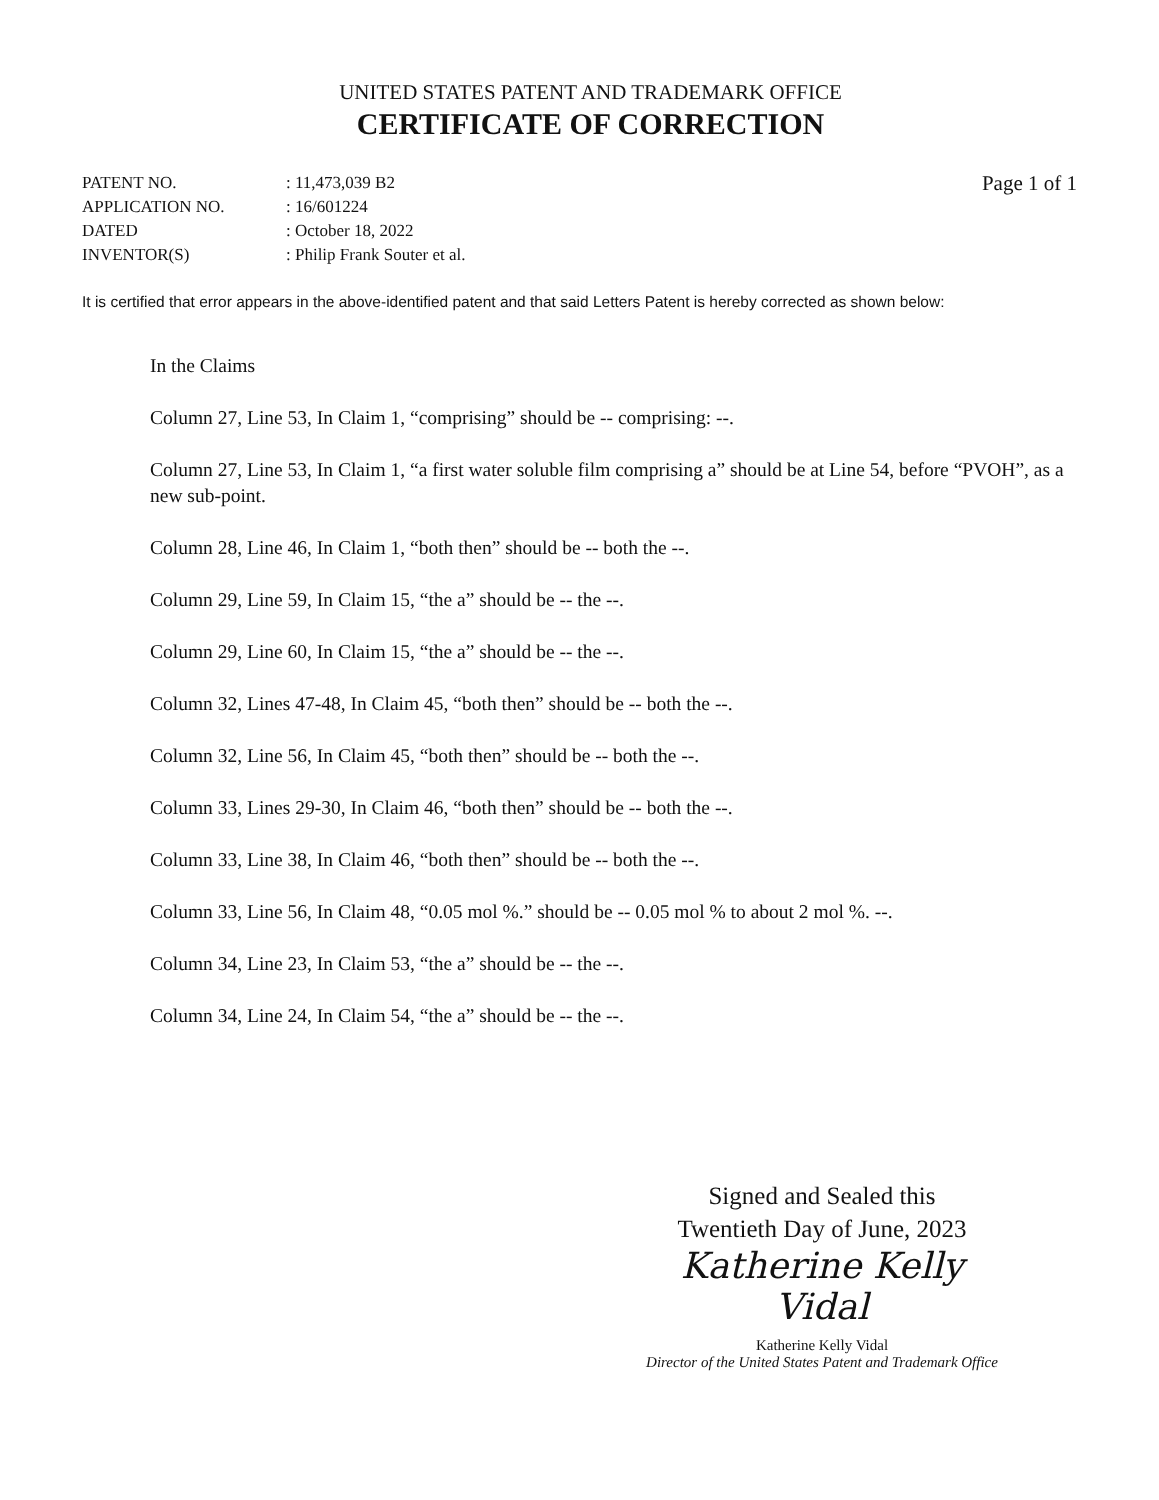UNITED STATES PATENT AND TRADEMARK OFFICE
CERTIFICATE OF CORRECTION
| PATENT NO. | : 11,473,039 B2 |
| APPLICATION NO. | : 16/601224 |
| DATED | : October 18, 2022 |
| INVENTOR(S) | : Philip Frank Souter et al. |
Page 1 of 1
It is certified that error appears in the above-identified patent and that said Letters Patent is hereby corrected as shown below:
In the Claims
Column 27, Line 53, In Claim 1, “comprising” should be -- comprising: --.
Column 27, Line 53, In Claim 1, “a first water soluble film comprising a” should be at Line 54, before “PVOH”, as a new sub-point.
Column 28, Line 46, In Claim 1, “both then” should be -- both the --.
Column 29, Line 59, In Claim 15, “the a” should be -- the --.
Column 29, Line 60, In Claim 15, “the a” should be -- the --.
Column 32, Lines 47-48, In Claim 45, “both then” should be -- both the --.
Column 32, Line 56, In Claim 45, “both then” should be -- both the --.
Column 33, Lines 29-30, In Claim 46, “both then” should be -- both the --.
Column 33, Line 38, In Claim 46, “both then” should be -- both the --.
Column 33, Line 56, In Claim 48, “0.05 mol %.” should be -- 0.05 mol % to about 2 mol %. --.
Column 34, Line 23, In Claim 53, “the a” should be -- the --.
Column 34, Line 24, In Claim 54, “the a” should be -- the --.
Signed and Sealed this
Twentieth Day of June, 2023
Katherine Kelly Vidal
Katherine Kelly Vidal
Director of the United States Patent and Trademark Office